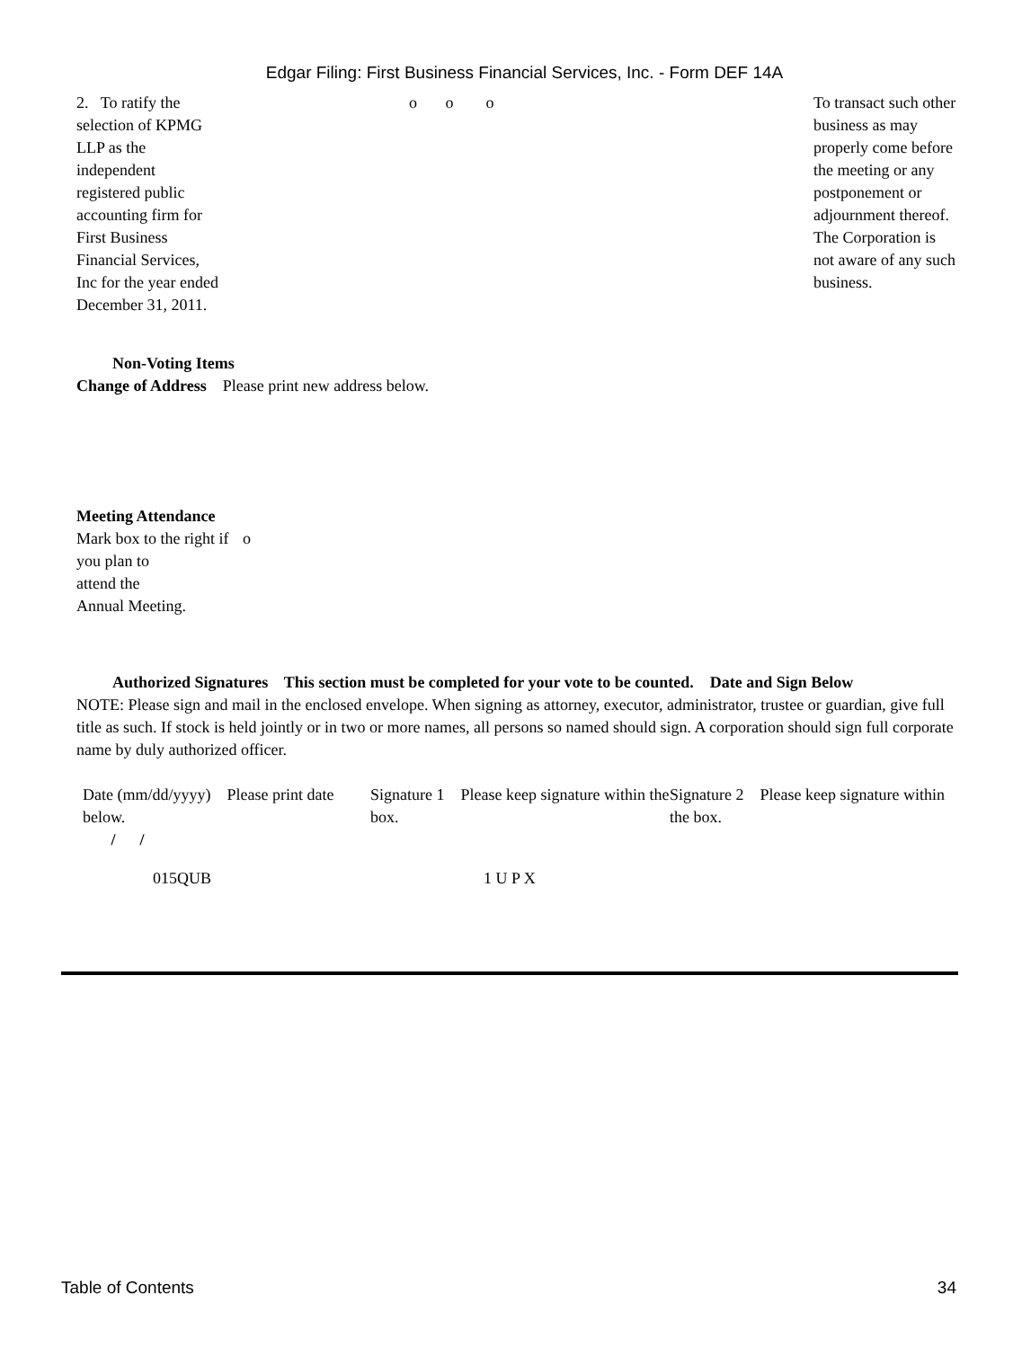Edgar Filing: First Business Financial Services, Inc. - Form DEF 14A
| 2. To ratify the selection of KPMG LLP as the independent registered public accounting firm for First Business Financial Services, Inc for the year ended December 31, 2011. | o o o | To transact such other business as may properly come before the meeting or any postponement or adjournment thereof. The Corporation is not aware of any such business. |
Non-Voting Items
Change of Address Please print new address below.
| Meeting Attendance Mark box to the right if you plan to attend the Annual Meeting. | o |
Authorized Signatures This section must be completed for your vote to be counted. Date and Sign Below
NOTE: Please sign and mail in the enclosed envelope. When signing as attorney, executor, administrator, trustee or guardian, give full title as such. If stock is held jointly or in two or more names, all persons so named should sign. A corporation should sign full corporate name by duly authorized officer.
| Date (mm/dd/yyyy) Please print date below. / / | Signature 1 Please keep signature within the box. | Signature 2 Please keep signature within the box. |
015QUB 1 U P X
Table of Contents 34